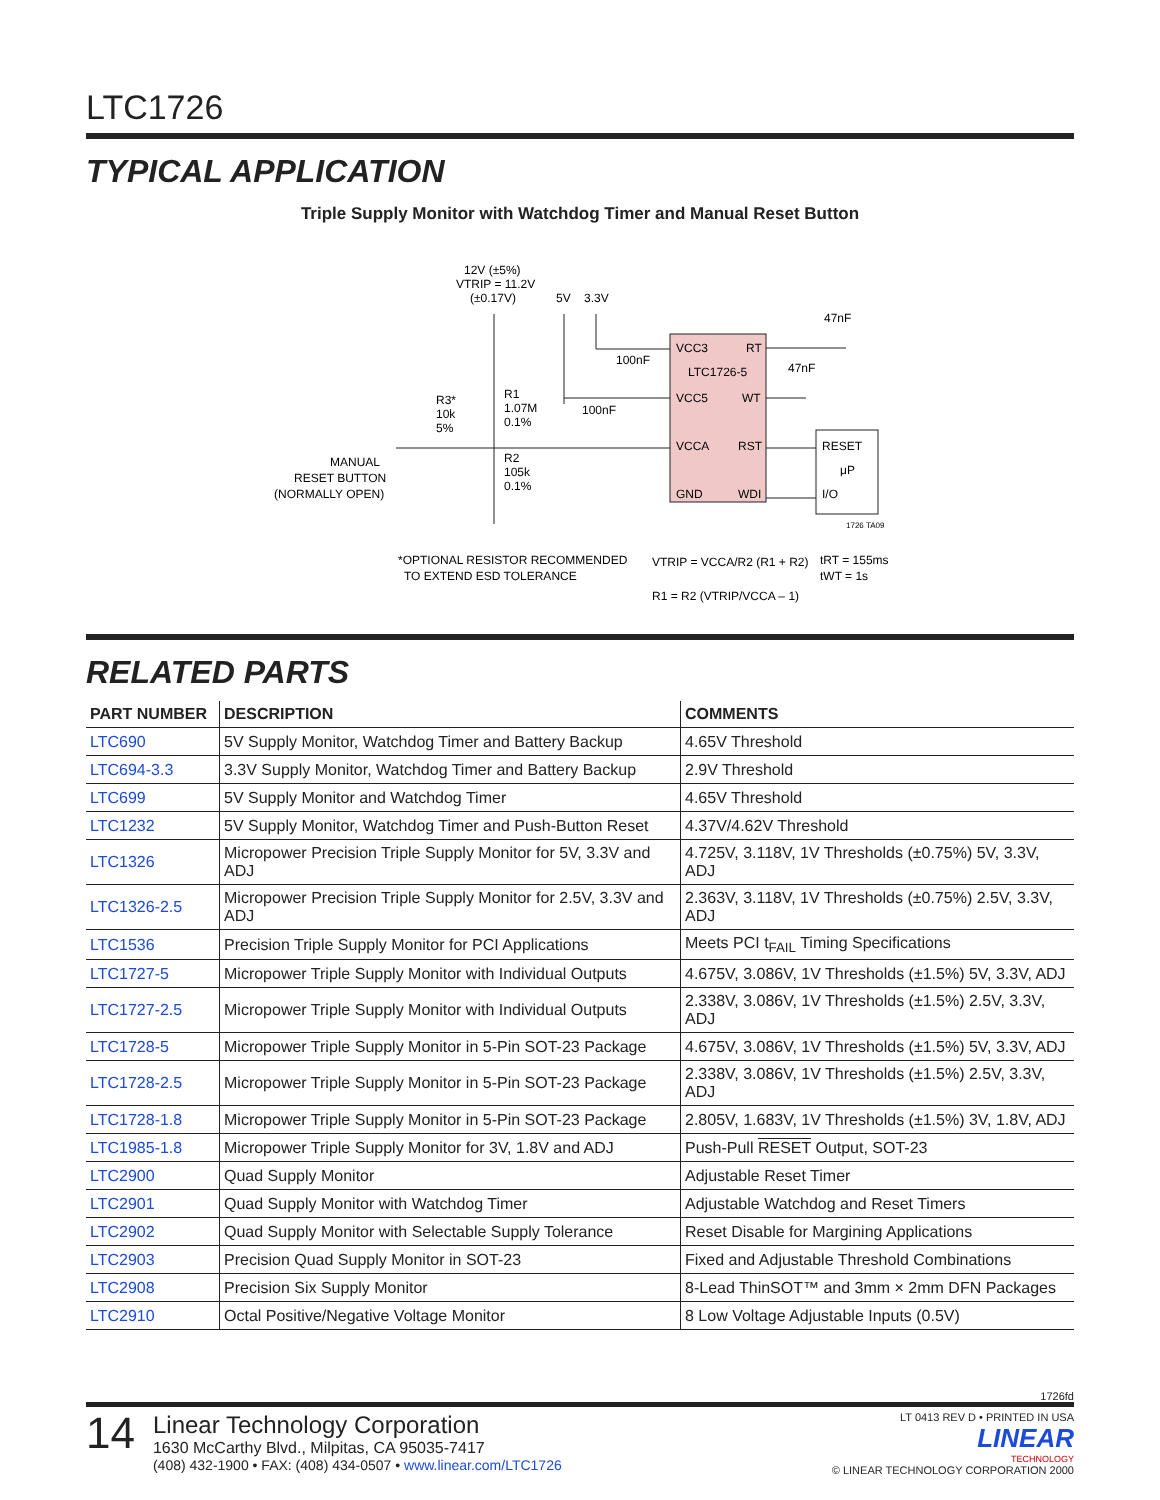LTC1726
TYPICAL APPLICATION
Triple Supply Monitor with Watchdog Timer and Manual Reset Button
VCC3
RT
LTC1726-5
VCC5
WT
VCCA
RST
GND
WDI
RESET
μP
I/O
12V (±5%)
VTRIP = 11.2V
(±0.17V)
5V
3.3V
47nF
47nF
100nF
100nF
R3*
10k
5%
R1
1.07M
0.1%
R2
105k
0.1%
MANUAL
RESET BUTTON
(NORMALLY OPEN)
1726 TA09
*OPTIONAL RESISTOR RECOMMENDED
TO EXTEND ESD TOLERANCE
VTRIP = VCCA/R2 (R1 + R2)
R1 = R2 (VTRIP/VCCA – 1)
tRT = 155ms
tWT = 1s
RELATED PARTS
| PART NUMBER | DESCRIPTION | COMMENTS |
| --- | --- | --- |
| LTC690 | 5V Supply Monitor, Watchdog Timer and Battery Backup | 4.65V Threshold |
| LTC694-3.3 | 3.3V Supply Monitor, Watchdog Timer and Battery Backup | 2.9V Threshold |
| LTC699 | 5V Supply Monitor and Watchdog Timer | 4.65V Threshold |
| LTC1232 | 5V Supply Monitor, Watchdog Timer and Push-Button Reset | 4.37V/4.62V Threshold |
| LTC1326 | Micropower Precision Triple Supply Monitor for 5V, 3.3V and ADJ | 4.725V, 3.118V, 1V Thresholds (±0.75%) 5V, 3.3V, ADJ |
| LTC1326-2.5 | Micropower Precision Triple Supply Monitor for 2.5V, 3.3V and ADJ | 2.363V, 3.118V, 1V Thresholds (±0.75%) 2.5V, 3.3V, ADJ |
| LTC1536 | Precision Triple Supply Monitor for PCI Applications | Meets PCI t<sub>FAIL</sub> Timing Specifications |
| LTC1727-5 | Micropower Triple Supply Monitor with Individual Outputs | 4.675V, 3.086V, 1V Thresholds (±1.5%) 5V, 3.3V, ADJ |
| LTC1727-2.5 | Micropower Triple Supply Monitor with Individual Outputs | 2.338V, 3.086V, 1V Thresholds (±1.5%) 2.5V, 3.3V, ADJ |
| LTC1728-5 | Micropower Triple Supply Monitor in 5-Pin SOT-23 Package | 4.675V, 3.086V, 1V Thresholds (±1.5%) 5V, 3.3V, ADJ |
| LTC1728-2.5 | Micropower Triple Supply Monitor in 5-Pin SOT-23 Package | 2.338V, 3.086V, 1V Thresholds (±1.5%) 2.5V, 3.3V, ADJ |
| LTC1728-1.8 | Micropower Triple Supply Monitor in 5-Pin SOT-23 Package | 2.805V, 1.683V, 1V Thresholds (±1.5%) 3V, 1.8V, ADJ |
| LTC1985-1.8 | Micropower Triple Supply Monitor for 3V, 1.8V and ADJ | Push-Pull RESET Output, SOT-23 |
| LTC2900 | Quad Supply Monitor | Adjustable Reset Timer |
| LTC2901 | Quad Supply Monitor with Watchdog Timer | Adjustable Watchdog and Reset Timers |
| LTC2902 | Quad Supply Monitor with Selectable Supply Tolerance | Reset Disable for Margining Applications |
| LTC2903 | Precision Quad Supply Monitor in SOT-23 | Fixed and Adjustable Threshold Combinations |
| LTC2908 | Precision Six Supply Monitor | 8-Lead ThinSOT™ and 3mm × 2mm DFN Packages |
| LTC2910 | Octal Positive/Negative Voltage Monitor | 8 Low Voltage Adjustable Inputs (0.5V) |
1726fd
14
Linear Technology Corporation
1630 McCarthy Blvd., Milpitas, CA 95035-7417
(408) 432-1900 • FAX: (408) 434-0507 • www.linear.com/LTC1726
LT 0413 REV D • PRINTED IN USA
LINEAR
TECHNOLOGY
© LINEAR TECHNOLOGY CORPORATION 2000